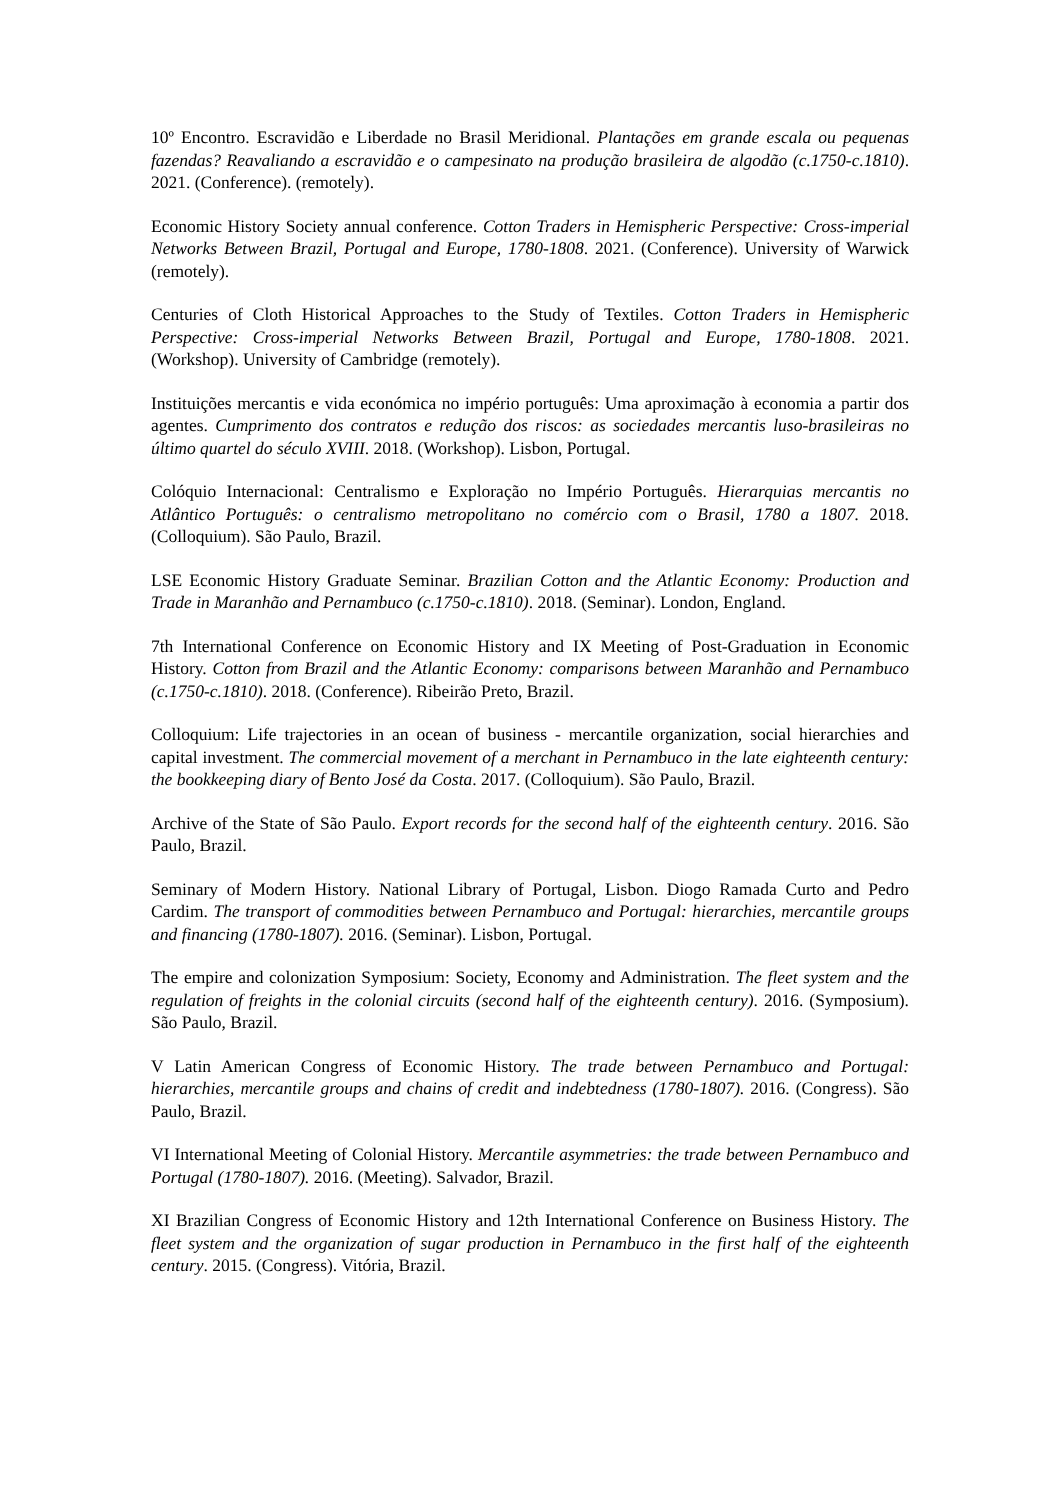10º Encontro. Escravidão e Liberdade no Brasil Meridional. Plantações em grande escala ou pequenas fazendas? Reavaliando a escravidão e o campesinato na produção brasileira de algodão (c.1750-c.1810). 2021. (Conference). (remotely).
Economic History Society annual conference. Cotton Traders in Hemispheric Perspective: Cross-imperial Networks Between Brazil, Portugal and Europe, 1780-1808. 2021. (Conference). University of Warwick (remotely).
Centuries of Cloth Historical Approaches to the Study of Textiles. Cotton Traders in Hemispheric Perspective: Cross-imperial Networks Between Brazil, Portugal and Europe, 1780-1808. 2021. (Workshop). University of Cambridge (remotely).
Instituições mercantis e vida económica no império português: Uma aproximação à economia a partir dos agentes. Cumprimento dos contratos e redução dos riscos: as sociedades mercantis luso-brasileiras no último quartel do século XVIII. 2018. (Workshop). Lisbon, Portugal.
Colóquio Internacional: Centralismo e Exploração no Império Português. Hierarquias mercantis no Atlântico Português: o centralismo metropolitano no comércio com o Brasil, 1780 a 1807. 2018. (Colloquium). São Paulo, Brazil.
LSE Economic History Graduate Seminar. Brazilian Cotton and the Atlantic Economy: Production and Trade in Maranhão and Pernambuco (c.1750-c.1810). 2018. (Seminar). London, England.
7th International Conference on Economic History and IX Meeting of Post-Graduation in Economic History. Cotton from Brazil and the Atlantic Economy: comparisons between Maranhão and Pernambuco (c.1750-c.1810). 2018. (Conference). Ribeirão Preto, Brazil.
Colloquium: Life trajectories in an ocean of business - mercantile organization, social hierarchies and capital investment. The commercial movement of a merchant in Pernambuco in the late eighteenth century: the bookkeeping diary of Bento José da Costa. 2017. (Colloquium). São Paulo, Brazil.
Archive of the State of São Paulo. Export records for the second half of the eighteenth century. 2016. São Paulo, Brazil.
Seminary of Modern History. National Library of Portugal, Lisbon. Diogo Ramada Curto and Pedro Cardim. The transport of commodities between Pernambuco and Portugal: hierarchies, mercantile groups and financing (1780-1807). 2016. (Seminar). Lisbon, Portugal.
The empire and colonization Symposium: Society, Economy and Administration. The fleet system and the regulation of freights in the colonial circuits (second half of the eighteenth century). 2016. (Symposium). São Paulo, Brazil.
V Latin American Congress of Economic History. The trade between Pernambuco and Portugal: hierarchies, mercantile groups and chains of credit and indebtedness (1780-1807). 2016. (Congress). São Paulo, Brazil.
VI International Meeting of Colonial History. Mercantile asymmetries: the trade between Pernambuco and Portugal (1780-1807). 2016. (Meeting). Salvador, Brazil.
XI Brazilian Congress of Economic History and 12th International Conference on Business History. The fleet system and the organization of sugar production in Pernambuco in the first half of the eighteenth century. 2015. (Congress). Vitória, Brazil.